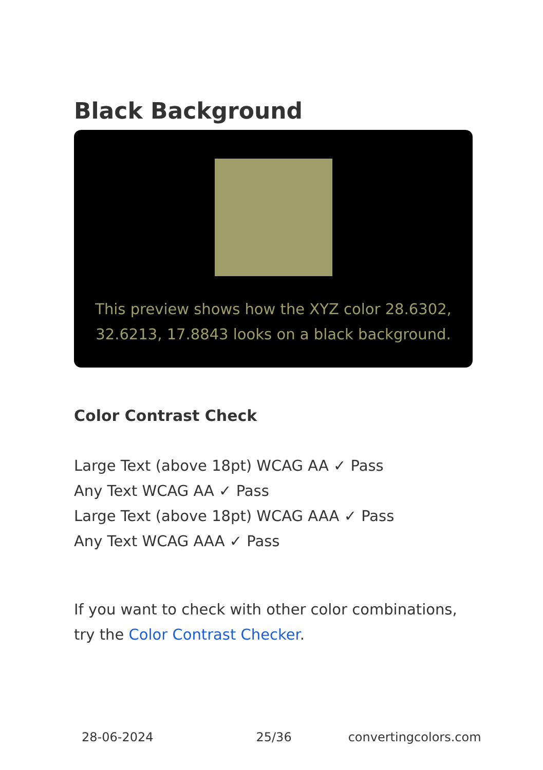Black Background
This preview shows how the XYZ color 28.6302, 32.6213, 17.8843 looks on a black background.
Color Contrast Check
Large Text (above 18pt) WCAG AA ✓ Pass
Any Text WCAG AA ✓ Pass
Large Text (above 18pt) WCAG AAA ✓ Pass
Any Text WCAG AAA ✓ Pass
If you want to check with other color combinations, try the Color Contrast Checker.
28-06-2024 25/36 convertingcolors.com